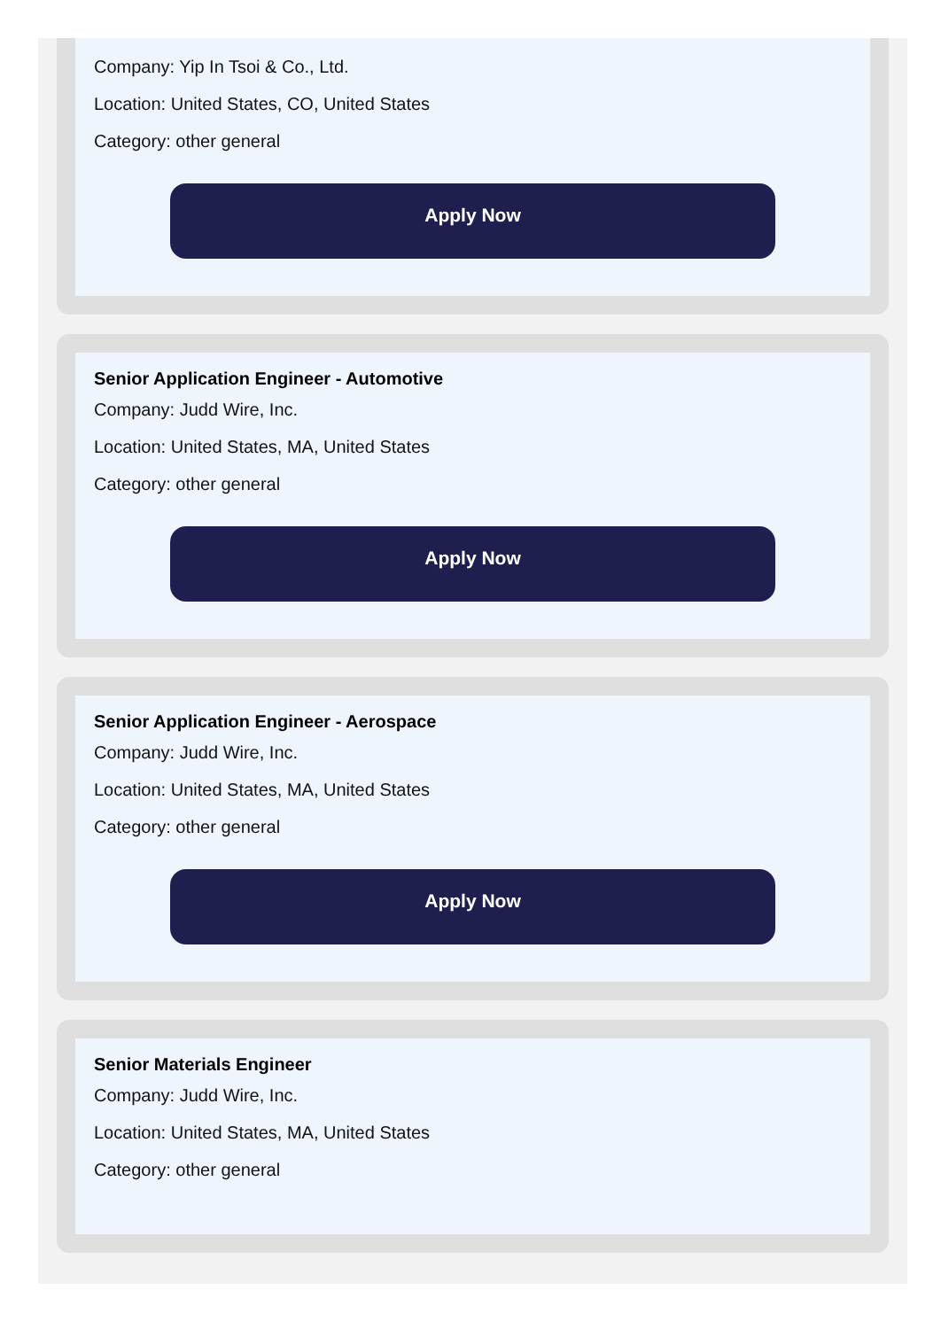Company: Yip In Tsoi & Co., Ltd.
Location: United States, CO, United States
Category: other general
Apply Now
Senior Application Engineer - Automotive
Company: Judd Wire, Inc.
Location: United States, MA, United States
Category: other general
Apply Now
Senior Application Engineer - Aerospace
Company: Judd Wire, Inc.
Location: United States, MA, United States
Category: other general
Apply Now
Senior Materials Engineer
Company: Judd Wire, Inc.
Location: United States, MA, United States
Category: other general